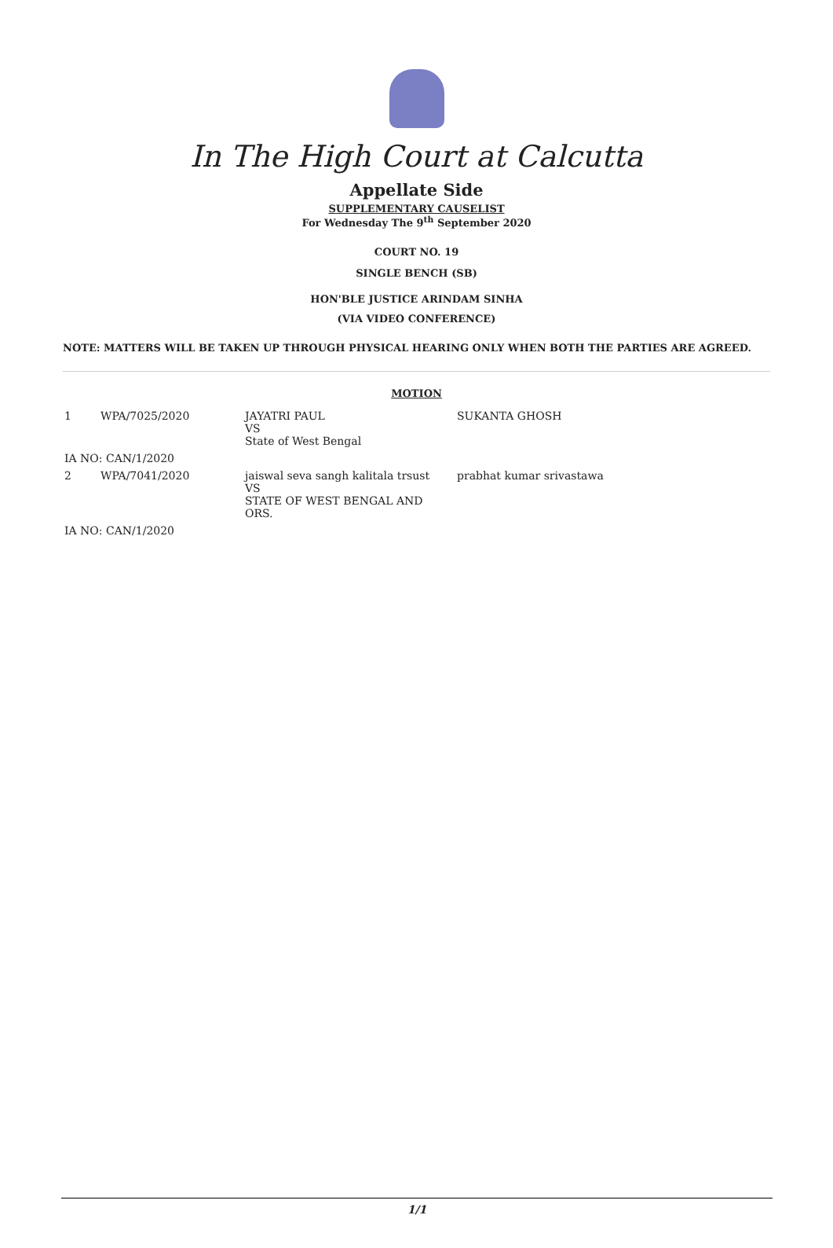In The High Court at Calcutta
Appellate Side
SUPPLEMENTARY CAUSELIST
For Wednesday The 9<sup>th</sup> September 2020
COURT NO. 19
SINGLE BENCH (SB)
HON'BLE JUSTICE ARINDAM SINHA
(VIA VIDEO CONFERENCE)
NOTE: MATTERS WILL BE TAKEN UP THROUGH PHYSICAL HEARING ONLY WHEN BOTH THE PARTIES ARE AGREED.
MOTION
| 1 | WPA/7025/2020 | JAYATRI PAUL VS State of West Bengal | SUKANTA GHOSH |
| IA NO: CAN/1/2020 | | | |
| 2 | WPA/7041/2020 | jaiswal seva sangh kalitala trsust VS STATE OF WEST BENGAL AND ORS. | prabhat kumar srivastawa |
| IA NO: CAN/1/2020 | | | |
1/1